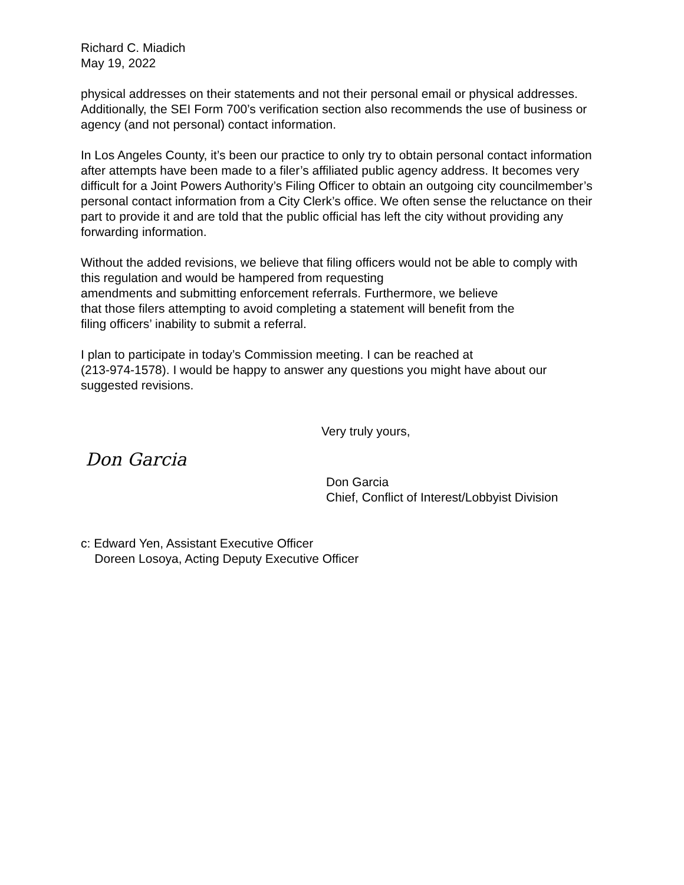Richard C. Miadich
May 19, 2022
physical addresses on their statements and not their personal email or physical addresses. Additionally, the SEI Form 700’s verification section also recommends the use of business or agency (and not personal) contact information.
In Los Angeles County, it’s been our practice to only try to obtain personal contact information after attempts have been made to a filer’s affiliated public agency address. It becomes very difficult for a Joint Powers Authority’s Filing Officer to obtain an outgoing city councilmember’s personal contact information from a City Clerk’s office. We often sense the reluctance on their part to provide it and are told that the public official has left the city without providing any forwarding information.
Without the added revisions, we believe that filing officers would not be able to comply with this regulation and would be hampered from requesting
amendments and submitting enforcement referrals. Furthermore, we believe
that those filers attempting to avoid completing a statement will benefit from the
filing officers’ inability to submit a referral.
I plan to participate in today’s Commission meeting. I can be reached at
(213-974-1578). I would be happy to answer any questions you might have about our suggested revisions.
Very truly yours,
Don Garcia
Don Garcia
Chief, Conflict of Interest/Lobbyist Division
c: Edward Yen, Assistant Executive Officer
Doreen Losoya, Acting Deputy Executive Officer